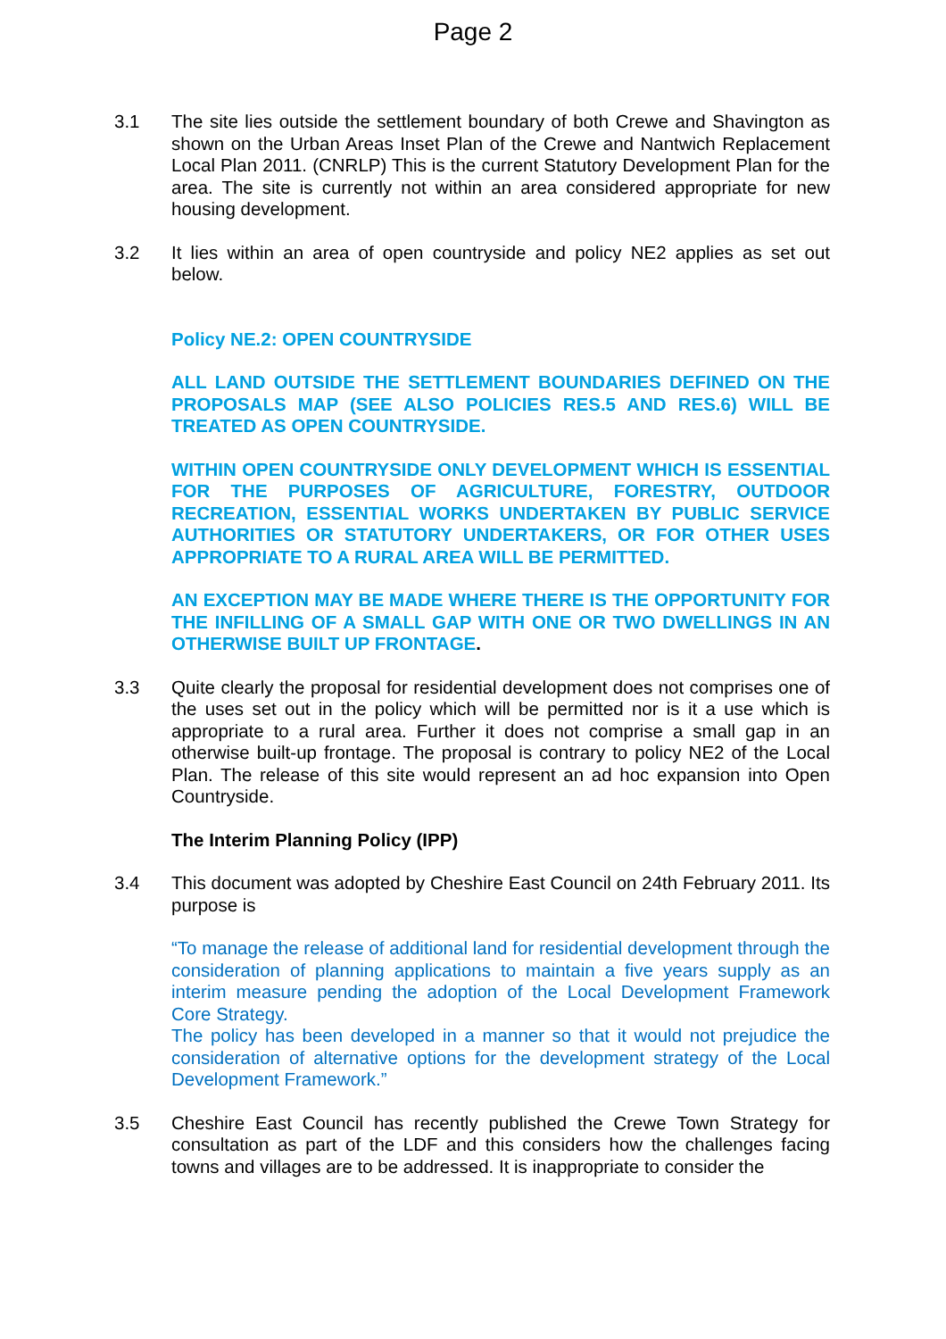Page 2
3.1 The site lies outside the settlement boundary of both Crewe and Shavington as shown on the Urban Areas Inset Plan of the Crewe and Nantwich Replacement Local Plan 2011. (CNRLP) This is the current Statutory Development Plan for the area. The site is currently not within an area considered appropriate for new housing development.
3.2 It lies within an area of open countryside and policy NE2 applies as set out below.
Policy NE.2: OPEN COUNTRYSIDE
ALL LAND OUTSIDE THE SETTLEMENT BOUNDARIES DEFINED ON THE PROPOSALS MAP (SEE ALSO POLICIES RES.5 AND RES.6) WILL BE TREATED AS OPEN COUNTRYSIDE.
WITHIN OPEN COUNTRYSIDE ONLY DEVELOPMENT WHICH IS ESSENTIAL FOR THE PURPOSES OF AGRICULTURE, FORESTRY, OUTDOOR RECREATION, ESSENTIAL WORKS UNDERTAKEN BY PUBLIC SERVICE AUTHORITIES OR STATUTORY UNDERTAKERS, OR FOR OTHER USES APPROPRIATE TO A RURAL AREA WILL BE PERMITTED.
AN EXCEPTION MAY BE MADE WHERE THERE IS THE OPPORTUNITY FOR THE INFILLING OF A SMALL GAP WITH ONE OR TWO DWELLINGS IN AN OTHERWISE BUILT UP FRONTAGE.
3.3 Quite clearly the proposal for residential development does not comprises one of the uses set out in the policy which will be permitted nor is it a use which is appropriate to a rural area. Further it does not comprise a small gap in an otherwise built-up frontage. The proposal is contrary to policy NE2 of the Local Plan. The release of this site would represent an ad hoc expansion into Open Countryside.
The Interim Planning Policy (IPP)
3.4 This document was adopted by Cheshire East Council on 24th February 2011. Its purpose is
“To manage the release of additional land for residential development through the consideration of planning applications to maintain a five years supply as an interim measure pending the adoption of the Local Development Framework Core Strategy.
The policy has been developed in a manner so that it would not prejudice the consideration of alternative options for the development strategy of the Local Development Framework.”
3.5 Cheshire East Council has recently published the Crewe Town Strategy for consultation as part of the LDF and this considers how the challenges facing towns and villages are to be addressed. It is inappropriate to consider the